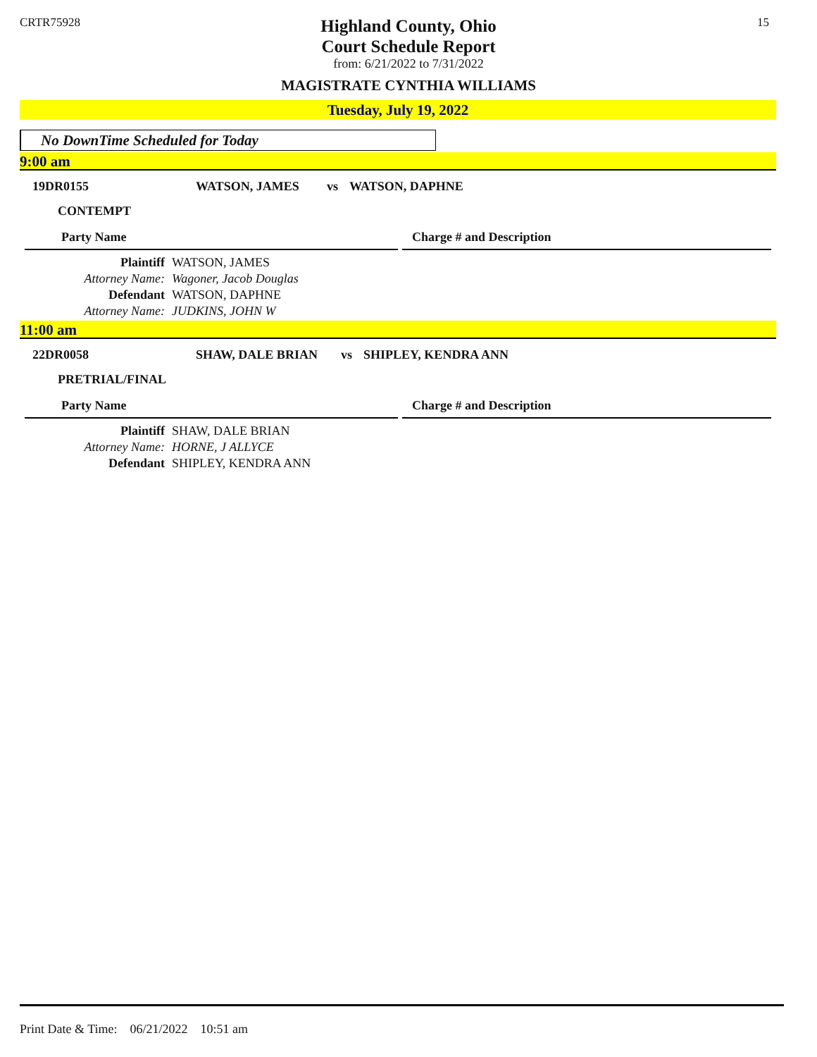CRTR75928 15
Highland County, Ohio
Court Schedule Report
from: 6/21/2022 to 7/31/2022
MAGISTRATE CYNTHIA WILLIAMS
Tuesday, July 19, 2022
No DownTime Scheduled for Today
9:00 am
19DR0155 WATSON, JAMES vs WATSON, DAPHNE
CONTEMPT
Party Name Charge # and Description
Plaintiff WATSON, JAMES
Attorney Name: Wagoner, Jacob Douglas
Defendant WATSON, DAPHNE
Attorney Name: JUDKINS, JOHN W
11:00 am
22DR0058 SHAW, DALE BRIAN vs SHIPLEY, KENDRA ANN
PRETRIAL/FINAL
Party Name Charge # and Description
Plaintiff SHAW, DALE BRIAN
Attorney Name: HORNE, J ALLYCE
Defendant SHIPLEY, KENDRA ANN
Print Date & Time: 06/21/2022 10:51 am